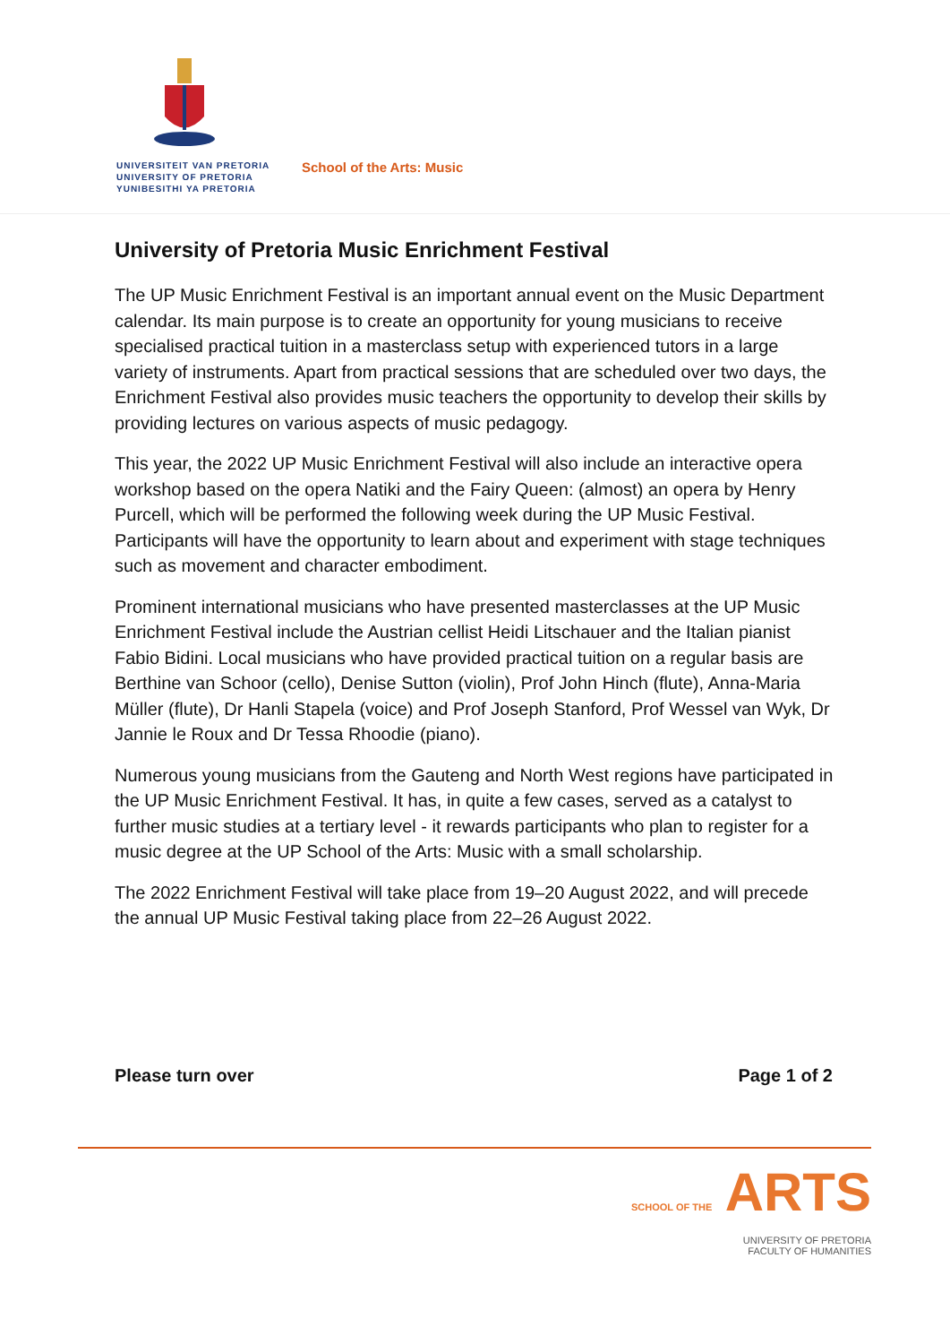UNIVERSITEIT VAN PRETORIA
UNIVERSITY OF PRETORIA
YUNIBESITHI YA PRETORIA
School of the Arts: Music
University of Pretoria Music Enrichment Festival
The UP Music Enrichment Festival is an important annual event on the Music Department calendar. Its main purpose is to create an opportunity for young musicians to receive specialised practical tuition in a masterclass setup with experienced tutors in a large variety of instruments. Apart from practical sessions that are scheduled over two days, the Enrichment Festival also provides music teachers the opportunity to develop their skills by providing lectures on various aspects of music pedagogy.
This year, the 2022 UP Music Enrichment Festival will also include an interactive opera workshop based on the opera Natiki and the Fairy Queen: (almost) an opera by Henry Purcell, which will be performed the following week during the UP Music Festival. Participants will have the opportunity to learn about and experiment with stage techniques such as movement and character embodiment.
Prominent international musicians who have presented masterclasses at the UP Music Enrichment Festival include the Austrian cellist Heidi Litschauer and the Italian pianist Fabio Bidini. Local musicians who have provided practical tuition on a regular basis are Berthine van Schoor (cello), Denise Sutton (violin), Prof John Hinch (flute), Anna-Maria Müller (flute), Dr Hanli Stapela (voice) and Prof Joseph Stanford, Prof Wessel van Wyk, Dr Jannie le Roux and Dr Tessa Rhoodie (piano).
Numerous young musicians from the Gauteng and North West regions have participated in the UP Music Enrichment Festival. It has, in quite a few cases, served as a catalyst to further music studies at a tertiary level - it rewards participants who plan to register for a music degree at the UP School of the Arts: Music with a small scholarship.
The 2022 Enrichment Festival will take place from 19–20 August 2022, and will precede the annual UP Music Festival taking place from 22–26 August 2022.
Please turn over Page 1 of 2
SCHOOL OF THE ARTS
UNIVERSITY OF PRETORIA
FACULTY OF HUMANITIES